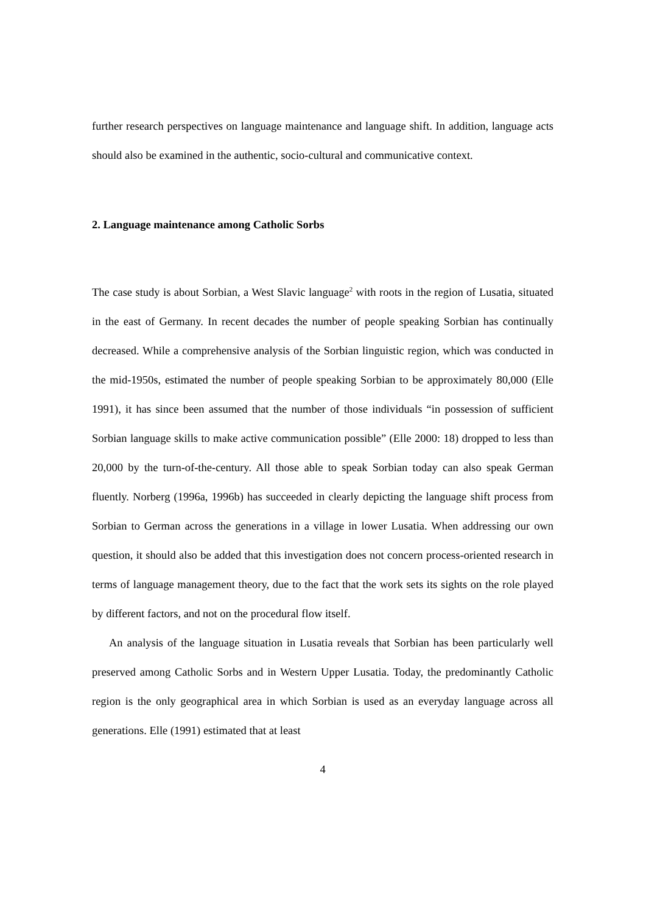further research perspectives on language maintenance and language shift. In addition, language acts should also be examined in the authentic, socio-cultural and communicative context.
2. Language maintenance among Catholic Sorbs
The case study is about Sorbian, a West Slavic language<sup>2</sup> with roots in the region of Lusatia, situated in the east of Germany. In recent decades the number of people speaking Sorbian has continually decreased. While a comprehensive analysis of the Sorbian linguistic region, which was conducted in the mid-1950s, estimated the number of people speaking Sorbian to be approximately 80,000 (Elle 1991), it has since been assumed that the number of those individuals “in possession of sufficient Sorbian language skills to make active communication possible” (Elle 2000: 18) dropped to less than 20,000 by the turn-of-the-century. All those able to speak Sorbian today can also speak German fluently. Norberg (1996a, 1996b) has succeeded in clearly depicting the language shift process from Sorbian to German across the generations in a village in lower Lusatia. When addressing our own question, it should also be added that this investigation does not concern process-oriented research in terms of language management theory, due to the fact that the work sets its sights on the role played by different factors, and not on the procedural flow itself.
An analysis of the language situation in Lusatia reveals that Sorbian has been particularly well preserved among Catholic Sorbs and in Western Upper Lusatia. Today, the predominantly Catholic region is the only geographical area in which Sorbian is used as an everyday language across all generations. Elle (1991) estimated that at least
4